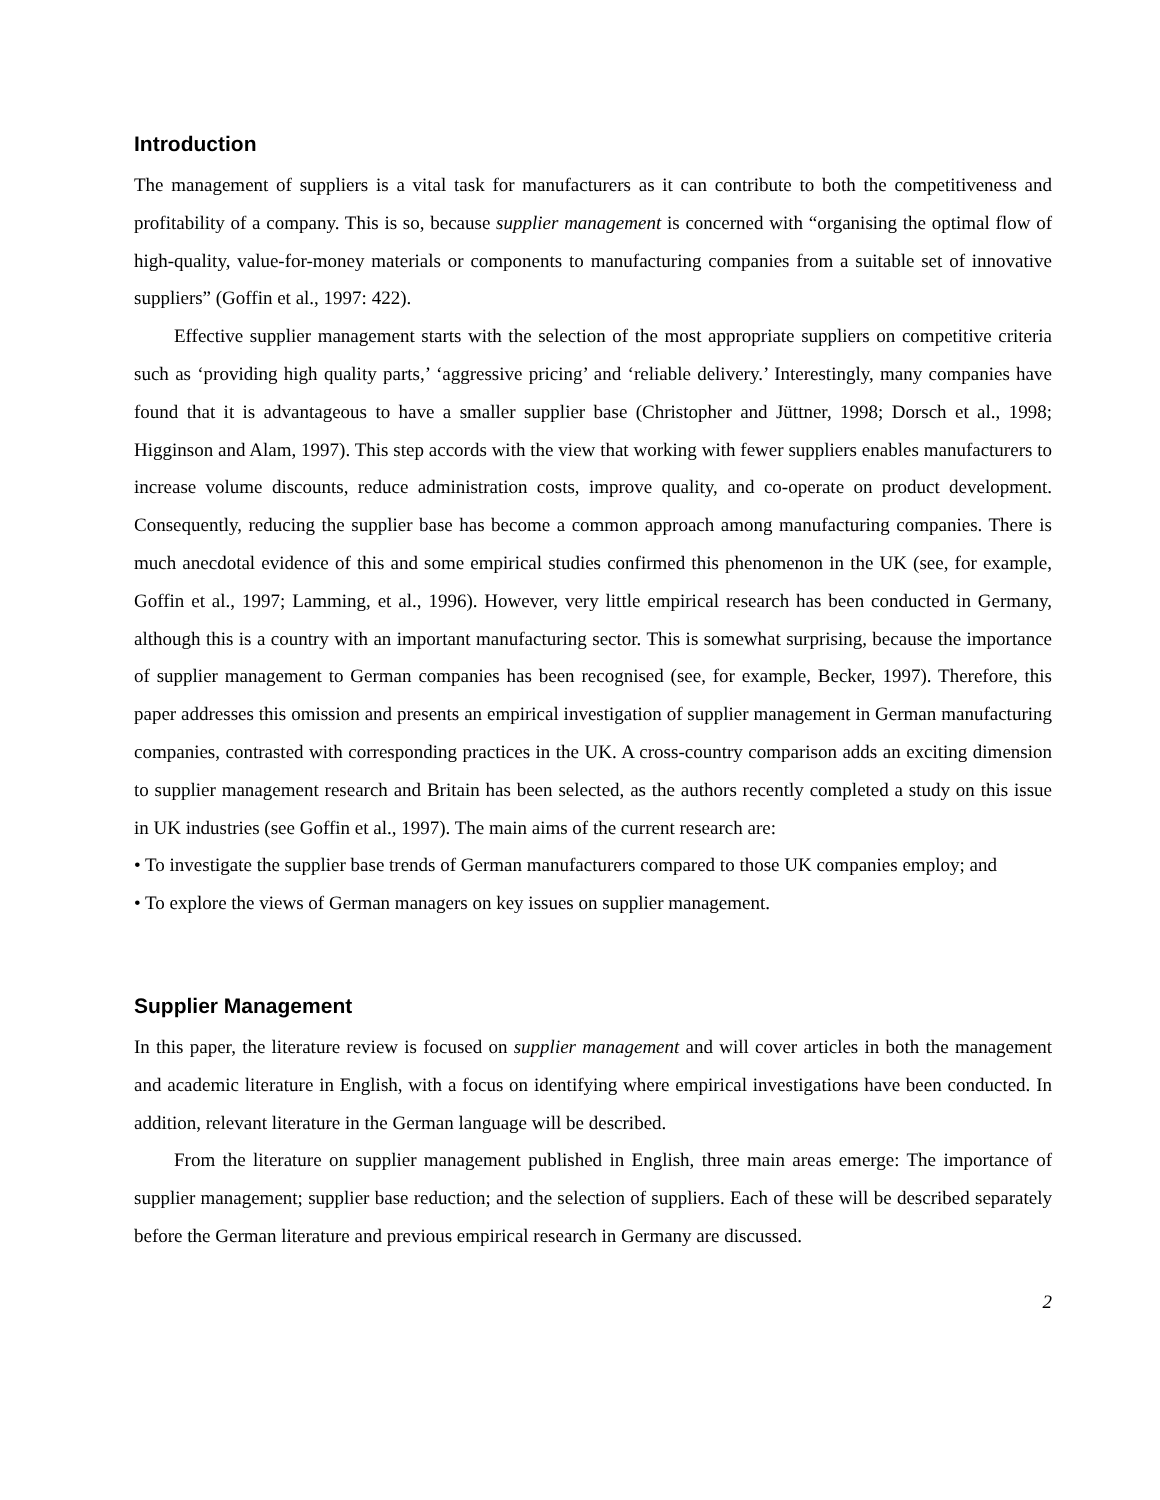Introduction
The management of suppliers is a vital task for manufacturers as it can contribute to both the competitiveness and profitability of a company. This is so, because supplier management is concerned with “organising the optimal flow of high-quality, value-for-money materials or components to manufacturing companies from a suitable set of innovative suppliers” (Goffin et al., 1997: 422).
Effective supplier management starts with the selection of the most appropriate suppliers on competitive criteria such as ‘providing high quality parts,’ ‘aggressive pricing’ and ‘reliable delivery.’ Interestingly, many companies have found that it is advantageous to have a smaller supplier base (Christopher and Jüttner, 1998; Dorsch et al., 1998; Higginson and Alam, 1997). This step accords with the view that working with fewer suppliers enables manufacturers to increase volume discounts, reduce administration costs, improve quality, and co-operate on product development. Consequently, reducing the supplier base has become a common approach among manufacturing companies. There is much anecdotal evidence of this and some empirical studies confirmed this phenomenon in the UK (see, for example, Goffin et al., 1997; Lamming, et al., 1996). However, very little empirical research has been conducted in Germany, although this is a country with an important manufacturing sector. This is somewhat surprising, because the importance of supplier management to German companies has been recognised (see, for example, Becker, 1997). Therefore, this paper addresses this omission and presents an empirical investigation of supplier management in German manufacturing companies, contrasted with corresponding practices in the UK. A cross-country comparison adds an exciting dimension to supplier management research and Britain has been selected, as the authors recently completed a study on this issue in UK industries (see Goffin et al., 1997). The main aims of the current research are:
• To investigate the supplier base trends of German manufacturers compared to those UK companies employ; and
• To explore the views of German managers on key issues on supplier management.
Supplier Management
In this paper, the literature review is focused on supplier management and will cover articles in both the management and academic literature in English, with a focus on identifying where empirical investigations have been conducted. In addition, relevant literature in the German language will be described.
From the literature on supplier management published in English, three main areas emerge: The importance of supplier management; supplier base reduction; and the selection of suppliers. Each of these will be described separately before the German literature and previous empirical research in Germany are discussed.
2